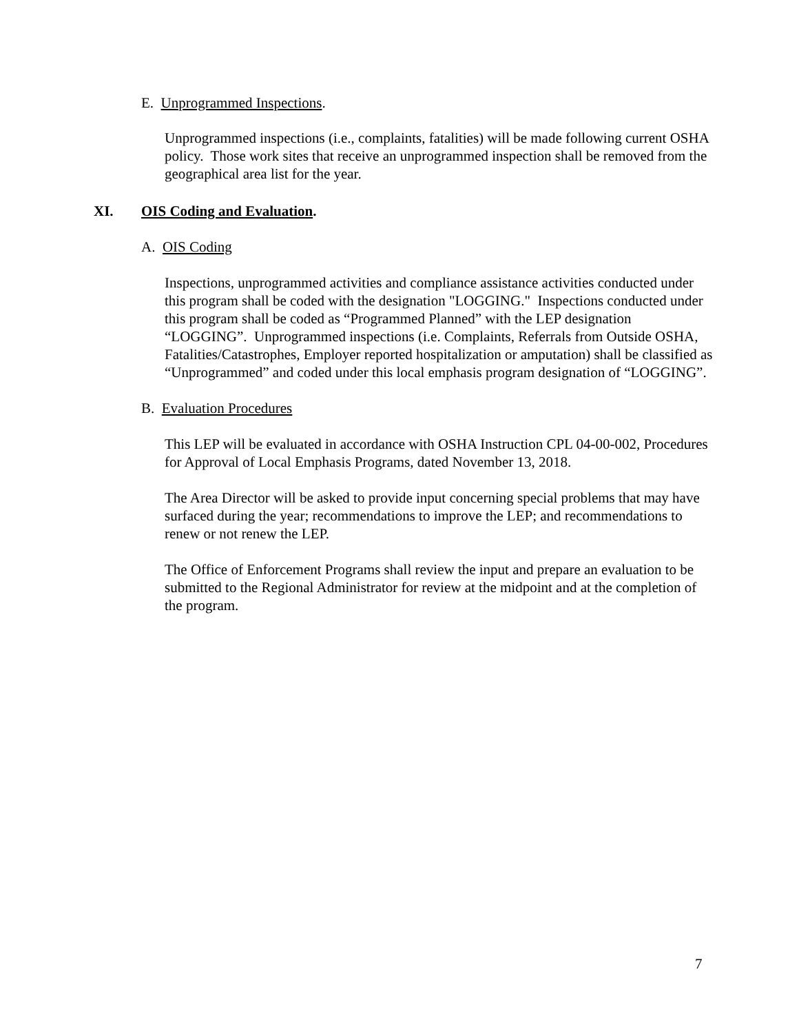E. Unprogrammed Inspections.
Unprogrammed inspections (i.e., complaints, fatalities) will be made following current OSHA policy. Those work sites that receive an unprogrammed inspection shall be removed from the geographical area list for the year.
XI. OIS Coding and Evaluation.
A. OIS Coding
Inspections, unprogrammed activities and compliance assistance activities conducted under this program shall be coded with the designation "LOGGING." Inspections conducted under this program shall be coded as “Programmed Planned” with the LEP designation “LOGGING”. Unprogrammed inspections (i.e. Complaints, Referrals from Outside OSHA, Fatalities/Catastrophes, Employer reported hospitalization or amputation) shall be classified as “Unprogrammed” and coded under this local emphasis program designation of “LOGGING”.
B. Evaluation Procedures
This LEP will be evaluated in accordance with OSHA Instruction CPL 04-00-002, Procedures for Approval of Local Emphasis Programs, dated November 13, 2018.
The Area Director will be asked to provide input concerning special problems that may have surfaced during the year; recommendations to improve the LEP; and recommendations to renew or not renew the LEP.
The Office of Enforcement Programs shall review the input and prepare an evaluation to be submitted to the Regional Administrator for review at the midpoint and at the completion of the program.
7